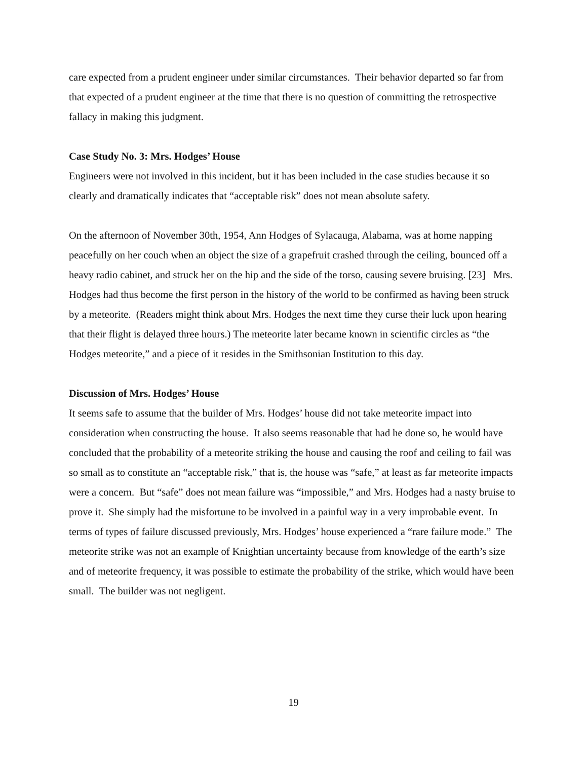care expected from a prudent engineer under similar circumstances. Their behavior departed so far from that expected of a prudent engineer at the time that there is no question of committing the retrospective fallacy in making this judgment.
Case Study No. 3: Mrs. Hodges’ House
Engineers were not involved in this incident, but it has been included in the case studies because it so clearly and dramatically indicates that “acceptable risk” does not mean absolute safety.
On the afternoon of November 30th, 1954, Ann Hodges of Sylacauga, Alabama, was at home napping peacefully on her couch when an object the size of a grapefruit crashed through the ceiling, bounced off a heavy radio cabinet, and struck her on the hip and the side of the torso, causing severe bruising. [23] Mrs. Hodges had thus become the first person in the history of the world to be confirmed as having been struck by a meteorite. (Readers might think about Mrs. Hodges the next time they curse their luck upon hearing that their flight is delayed three hours.) The meteorite later became known in scientific circles as “the Hodges meteorite,” and a piece of it resides in the Smithsonian Institution to this day.
Discussion of Mrs. Hodges’ House
It seems safe to assume that the builder of Mrs. Hodges’ house did not take meteorite impact into consideration when constructing the house. It also seems reasonable that had he done so, he would have concluded that the probability of a meteorite striking the house and causing the roof and ceiling to fail was so small as to constitute an “acceptable risk,” that is, the house was “safe,” at least as far meteorite impacts were a concern. But “safe” does not mean failure was “impossible,” and Mrs. Hodges had a nasty bruise to prove it. She simply had the misfortune to be involved in a painful way in a very improbable event. In terms of types of failure discussed previously, Mrs. Hodges’ house experienced a “rare failure mode.” The meteorite strike was not an example of Knightian uncertainty because from knowledge of the earth’s size and of meteorite frequency, it was possible to estimate the probability of the strike, which would have been small. The builder was not negligent.
19